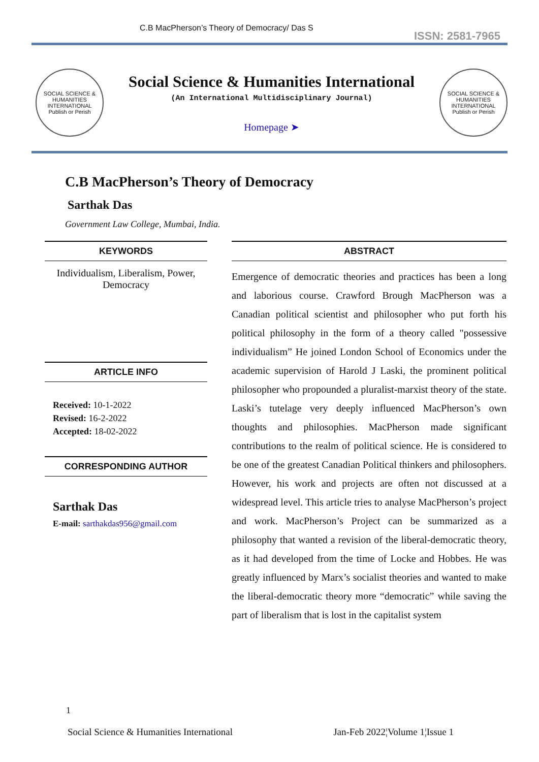C.B MacPherson’s Theory of Democracy/ Das S ISSN: 2581-7965
SOCIAL SCIENCE & HUMANITIES INTERNATIONAL
Publish or Perish
Social Science & Humanities International
(An International Multidisciplinary Journal)
Homepage ➤
SOCIAL SCIENCE & HUMANITIES INTERNATIONAL
Publish or Perish
C.B MacPherson’s Theory of Democracy
Sarthak Das
Government Law College, Mumbai, India.
KEYWORDS
Individualism, Liberalism, Power, Democracy
ARTICLE INFO
Received: 10-1-2022
Revised: 16-2-2022
Accepted: 18-02-2022
CORRESPONDING AUTHOR
Sarthak Das
E-mail: sarthakdas956@gmail.com
ABSTRACT
Emergence of democratic theories and practices has been a long and laborious course. Crawford Brough MacPherson was a Canadian political scientist and philosopher who put forth his political philosophy in the form of a theory called "possessive individualism” He joined London School of Economics under the academic supervision of Harold J Laski, the prominent political philosopher who propounded a pluralist-marxist theory of the state. Laski’s tutelage very deeply influenced MacPherson’s own thoughts and philosophies. MacPherson made significant contributions to the realm of political science. He is considered to be one of the greatest Canadian Political thinkers and philosophers. However, his work and projects are often not discussed at a widespread level. This article tries to analyse MacPherson’s project and work. MacPherson’s Project can be summarized as a philosophy that wanted a revision of the liberal-democratic theory, as it had developed from the time of Locke and Hobbes. He was greatly influenced by Marx’s socialist theories and wanted to make the liberal-democratic theory more “democratic” while saving the part of liberalism that is lost in the capitalist system
1
Social Science & Humanities International Jan-Feb 2022¦Volume 1¦Issue 1